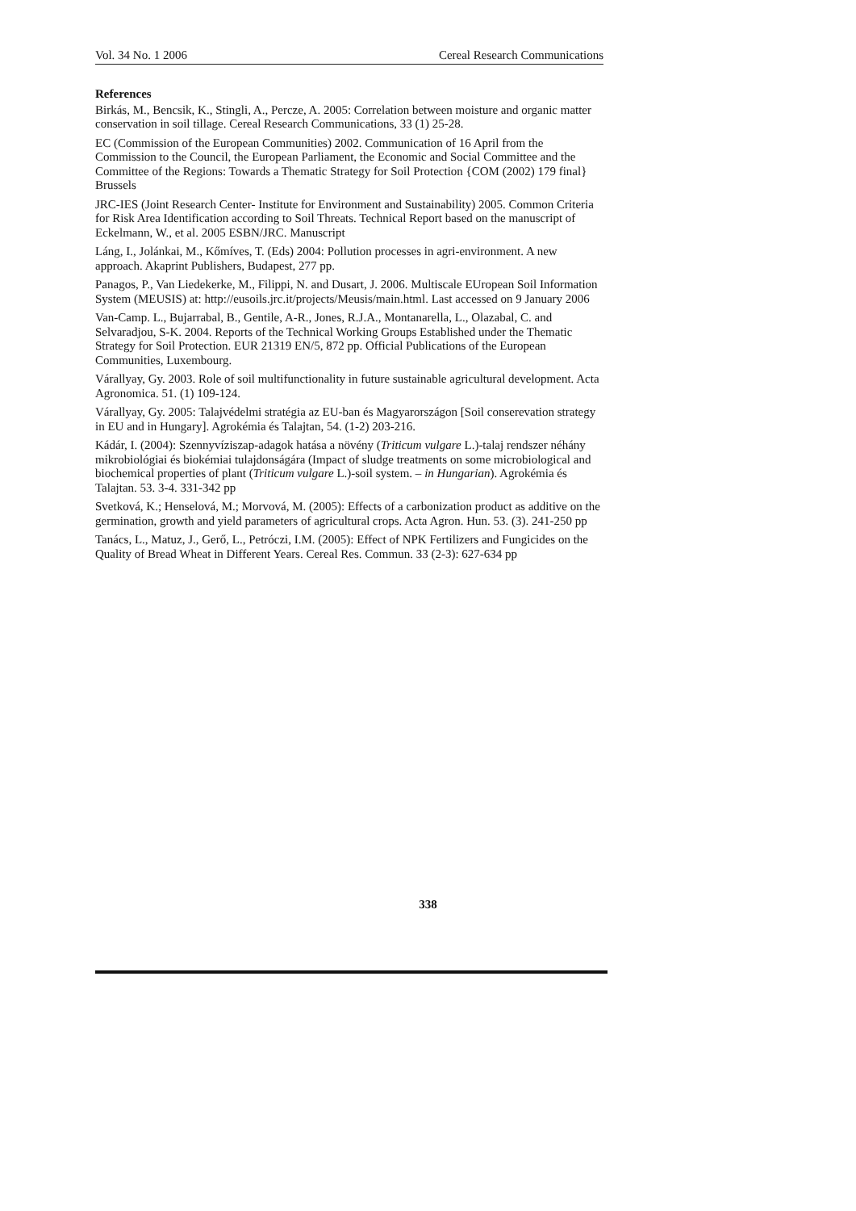Vol. 34 No. 1 2006 Cereal Research Communications
References
Birkás, M., Bencsik, K., Stingli, A., Percze, A. 2005: Correlation between moisture and organic matter conservation in soil tillage. Cereal Research Communications, 33 (1) 25-28.
EC (Commission of the European Communities) 2002. Communication of 16 April from the Commission to the Council, the European Parliament, the Economic and Social Committee and the Committee of the Regions: Towards a Thematic Strategy for Soil Protection {COM (2002) 179 final} Brussels
JRC-IES (Joint Research Center- Institute for Environment and Sustainability) 2005. Common Criteria for Risk Area Identification according to Soil Threats. Technical Report based on the manuscript of Eckelmann, W., et al. 2005 ESBN/JRC. Manuscript
Láng, I., Jolánkai, M., Kőmíves, T. (Eds) 2004: Pollution processes in agri-environment. A new approach. Akaprint Publishers, Budapest, 277 pp.
Panagos, P., Van Liedekerke, M., Filippi, N. and Dusart, J. 2006. Multiscale EUropean Soil Information System (MEUSIS) at: http://eusoils.jrc.it/projects/Meusis/main.html. Last accessed on 9 January 2006
Van-Camp. L., Bujarrabal, B., Gentile, A-R., Jones, R.J.A., Montanarella, L., Olazabal, C. and Selvaradjou, S-K. 2004. Reports of the Technical Working Groups Established under the Thematic Strategy for Soil Protection. EUR 21319 EN/5, 872 pp. Official Publications of the European Communities, Luxembourg.
Várallyay, Gy. 2003. Role of soil multifunctionality in future sustainable agricultural development. Acta Agronomica. 51. (1) 109-124.
Várallyay, Gy. 2005: Talajvédelmi stratégia az EU-ban és Magyarországon [Soil conserevation strategy in EU and in Hungary]. Agrokémia és Talajtan, 54. (1-2) 203-216.
Kádár, I. (2004): Szennyvíziszap-adagok hatása a növény (Triticum vulgare L.)-talaj rendszer néhány mikrobiológiai és biokémiai tulajdonságára (Impact of sludge treatments on some microbiological and biochemical properties of plant (Triticum vulgare L.)-soil system. – in Hungarian). Agrokémia és Talajtan. 53. 3-4. 331-342 pp
Svetková, K.; Henselová, M.; Morvová, M. (2005): Effects of a carbonization product as additive on the germination, growth and yield parameters of agricultural crops. Acta Agron. Hun. 53. (3). 241-250 pp
Tanács, L., Matuz, J., Gerő, L., Petróczi, I.M. (2005): Effect of NPK Fertilizers and Fungicides on the Quality of Bread Wheat in Different Years. Cereal Res. Commun. 33 (2-3): 627-634 pp
338